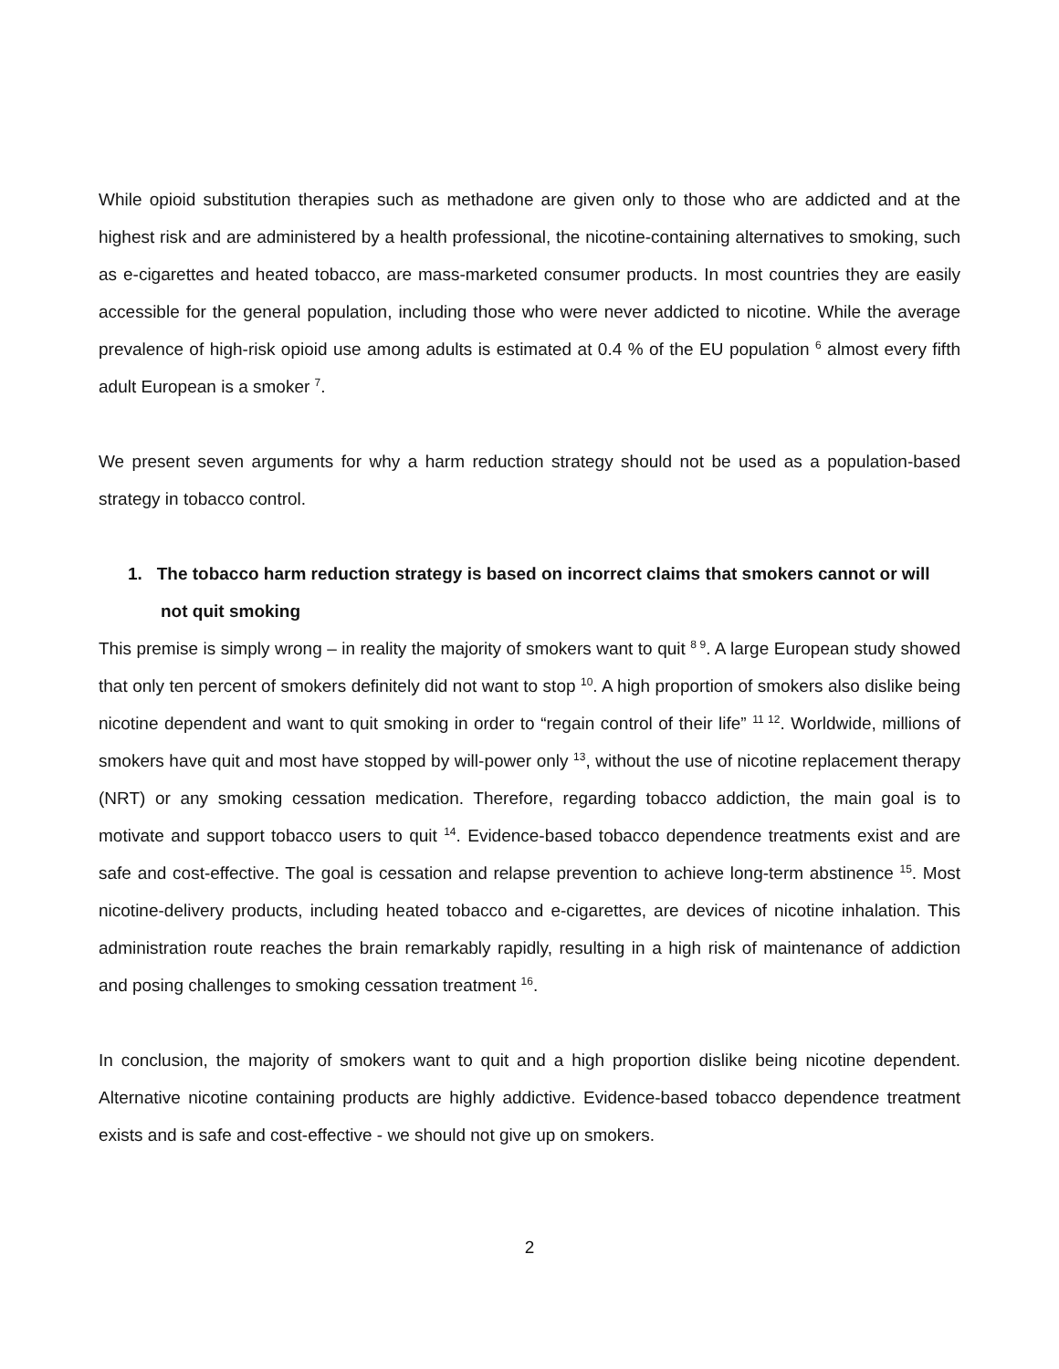While opioid substitution therapies such as methadone are given only to those who are addicted and at the highest risk and are administered by a health professional, the nicotine-containing alternatives to smoking, such as e-cigarettes and heated tobacco, are mass-marketed consumer products. In most countries they are easily accessible for the general population, including those who were never addicted to nicotine. While the average prevalence of high-risk opioid use among adults is estimated at 0.4 % of the EU population <sup>6</sup> almost every fifth adult European is a smoker <sup>7</sup>.
We present seven arguments for why a harm reduction strategy should not be used as a population-based strategy in tobacco control.
1. The tobacco harm reduction strategy is based on incorrect claims that smokers cannot or will not quit smoking
This premise is simply wrong – in reality the majority of smokers want to quit <sup>8 9</sup>. A large European study showed that only ten percent of smokers definitely did not want to stop <sup>10</sup>. A high proportion of smokers also dislike being nicotine dependent and want to quit smoking in order to “regain control of their life” <sup>11 12</sup>. Worldwide, millions of smokers have quit and most have stopped by will-power only <sup>13</sup>, without the use of nicotine replacement therapy (NRT) or any smoking cessation medication. Therefore, regarding tobacco addiction, the main goal is to motivate and support tobacco users to quit <sup>14</sup>. Evidence-based tobacco dependence treatments exist and are safe and cost-effective. The goal is cessation and relapse prevention to achieve long-term abstinence <sup>15</sup>. Most nicotine-delivery products, including heated tobacco and e-cigarettes, are devices of nicotine inhalation. This administration route reaches the brain remarkably rapidly, resulting in a high risk of maintenance of addiction and posing challenges to smoking cessation treatment <sup>16</sup>.
In conclusion, the majority of smokers want to quit and a high proportion dislike being nicotine dependent. Alternative nicotine containing products are highly addictive. Evidence-based tobacco dependence treatment exists and is safe and cost-effective - we should not give up on smokers.
2